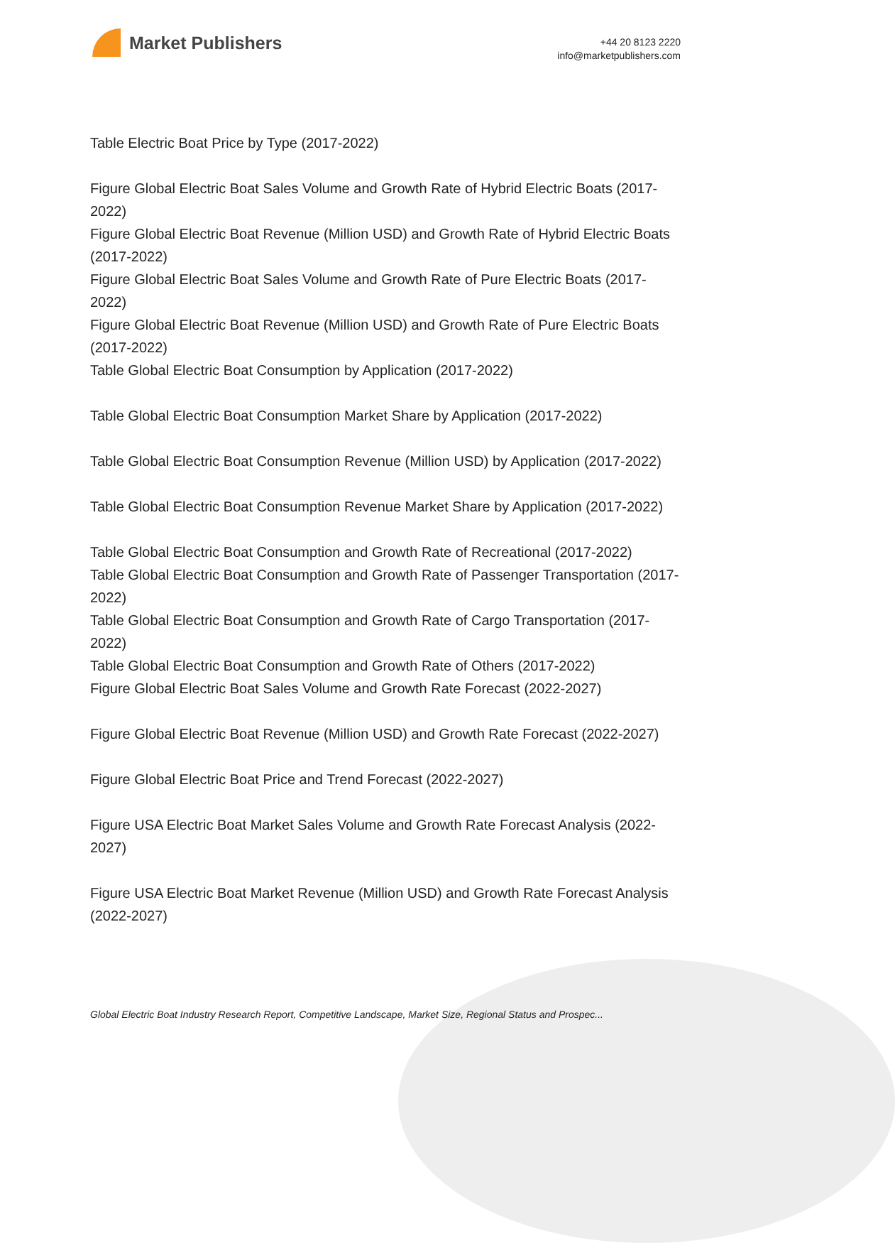Market Publishers
+44 20 8123 2220
info@marketpublishers.com
Table Electric Boat Price by Type (2017-2022)
Figure Global Electric Boat Sales Volume and Growth Rate of Hybrid Electric Boats (2017-2022)
Figure Global Electric Boat Revenue (Million USD) and Growth Rate of Hybrid Electric Boats (2017-2022)
Figure Global Electric Boat Sales Volume and Growth Rate of Pure Electric Boats (2017-2022)
Figure Global Electric Boat Revenue (Million USD) and Growth Rate of Pure Electric Boats (2017-2022)
Table Global Electric Boat Consumption by Application (2017-2022)
Table Global Electric Boat Consumption Market Share by Application (2017-2022)
Table Global Electric Boat Consumption Revenue (Million USD) by Application (2017-2022)
Table Global Electric Boat Consumption Revenue Market Share by Application (2017-2022)
Table Global Electric Boat Consumption and Growth Rate of Recreational (2017-2022)
Table Global Electric Boat Consumption and Growth Rate of Passenger Transportation (2017-2022)
Table Global Electric Boat Consumption and Growth Rate of Cargo Transportation (2017-2022)
Table Global Electric Boat Consumption and Growth Rate of Others (2017-2022)
Figure Global Electric Boat Sales Volume and Growth Rate Forecast (2022-2027)
Figure Global Electric Boat Revenue (Million USD) and Growth Rate Forecast (2022-2027)
Figure Global Electric Boat Price and Trend Forecast (2022-2027)
Figure USA Electric Boat Market Sales Volume and Growth Rate Forecast Analysis (2022-2027)
Figure USA Electric Boat Market Revenue (Million USD) and Growth Rate Forecast Analysis (2022-2027)
Global Electric Boat Industry Research Report, Competitive Landscape, Market Size, Regional Status and Prospec...